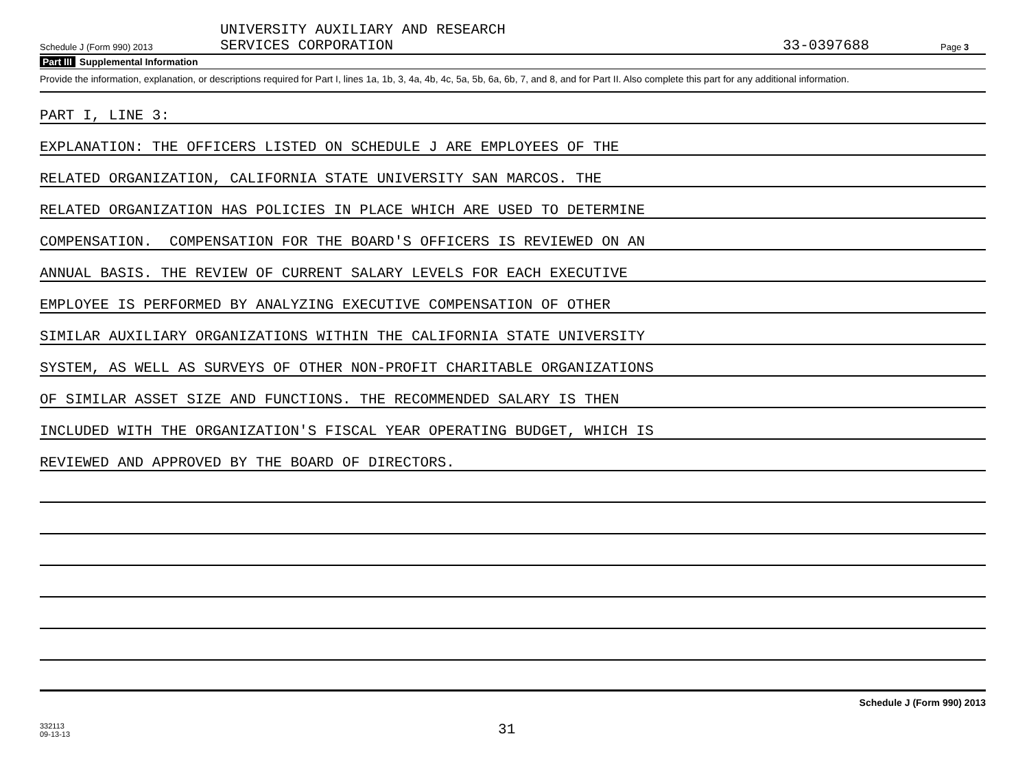Schedule J (Form 990) 2013
UNIVERSITY AUXILIARY AND RESEARCH
SERVICES CORPORATION
33-0397688
Page 3
Part III Supplemental Information
Provide the information, explanation, or descriptions required for Part I, lines 1a, 1b, 3, 4a, 4b, 4c, 5a, 5b, 6a, 6b, 7, and 8, and for Part II. Also complete this part for any additional information.
PART I, LINE 3:
EXPLANATION: THE OFFICERS LISTED ON SCHEDULE J ARE EMPLOYEES OF THE
RELATED ORGANIZATION, CALIFORNIA STATE UNIVERSITY SAN MARCOS. THE
RELATED ORGANIZATION HAS POLICIES IN PLACE WHICH ARE USED TO DETERMINE
COMPENSATION. COMPENSATION FOR THE BOARD'S OFFICERS IS REVIEWED ON AN
ANNUAL BASIS. THE REVIEW OF CURRENT SALARY LEVELS FOR EACH EXECUTIVE
EMPLOYEE IS PERFORMED BY ANALYZING EXECUTIVE COMPENSATION OF OTHER
SIMILAR AUXILIARY ORGANIZATIONS WITHIN THE CALIFORNIA STATE UNIVERSITY
SYSTEM, AS WELL AS SURVEYS OF OTHER NON-PROFIT CHARITABLE ORGANIZATIONS
OF SIMILAR ASSET SIZE AND FUNCTIONS. THE RECOMMENDED SALARY IS THEN
INCLUDED WITH THE ORGANIZATION'S FISCAL YEAR OPERATING BUDGET, WHICH IS
REVIEWED AND APPROVED BY THE BOARD OF DIRECTORS.
Schedule J (Form 990) 2013
332113
09-13-13
31